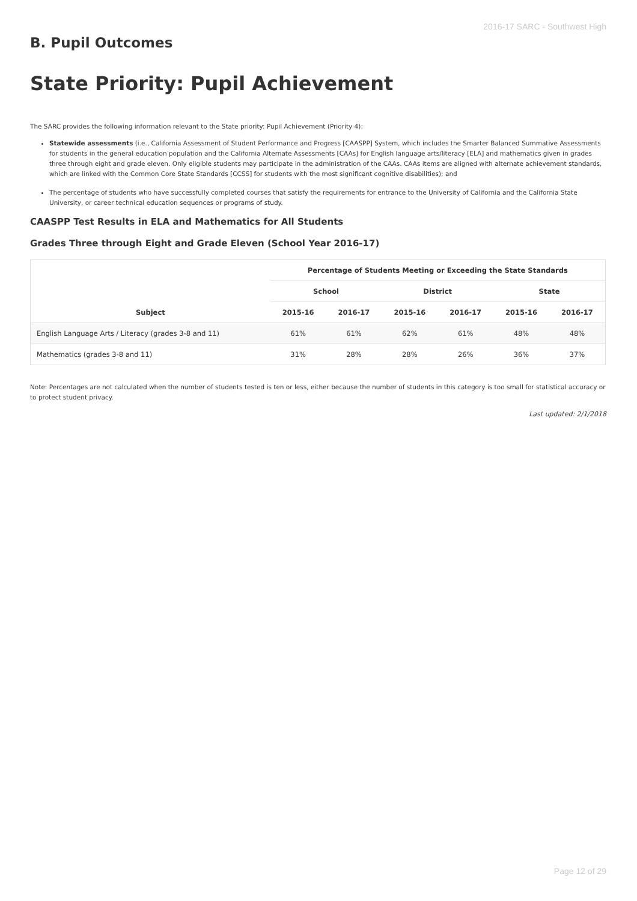2016-17 SARC - Southwest High
B. Pupil Outcomes
State Priority: Pupil Achievement
The SARC provides the following information relevant to the State priority: Pupil Achievement (Priority 4):
Statewide assessments (i.e., California Assessment of Student Performance and Progress [CAASPP] System, which includes the Smarter Balanced Summative Assessments for students in the general education population and the California Alternate Assessments [CAAs] for English language arts/literacy [ELA] and mathematics given in grades three through eight and grade eleven. Only eligible students may participate in the administration of the CAAs. CAAs items are aligned with alternate achievement standards, which are linked with the Common Core State Standards [CCSS] for students with the most significant cognitive disabilities); and
The percentage of students who have successfully completed courses that satisfy the requirements for entrance to the University of California and the California State University, or career technical education sequences or programs of study.
CAASPP Test Results in ELA and Mathematics for All Students
Grades Three through Eight and Grade Eleven (School Year 2016-17)
| Subject | Percentage of Students Meeting or Exceeding the State Standards | | | | | |
| --- | --- | --- | --- | --- | --- | --- |
| | School | | District | | State | |
| | 2015-16 | 2016-17 | 2015-16 | 2016-17 | 2015-16 | 2016-17 |
| English Language Arts / Literacy (grades 3-8 and 11) | 61% | 61% | 62% | 61% | 48% | 48% |
| Mathematics (grades 3-8 and 11) | 31% | 28% | 28% | 26% | 36% | 37% |
Note: Percentages are not calculated when the number of students tested is ten or less, either because the number of students in this category is too small for statistical accuracy or to protect student privacy.
Last updated: 2/1/2018
Page 12 of 29